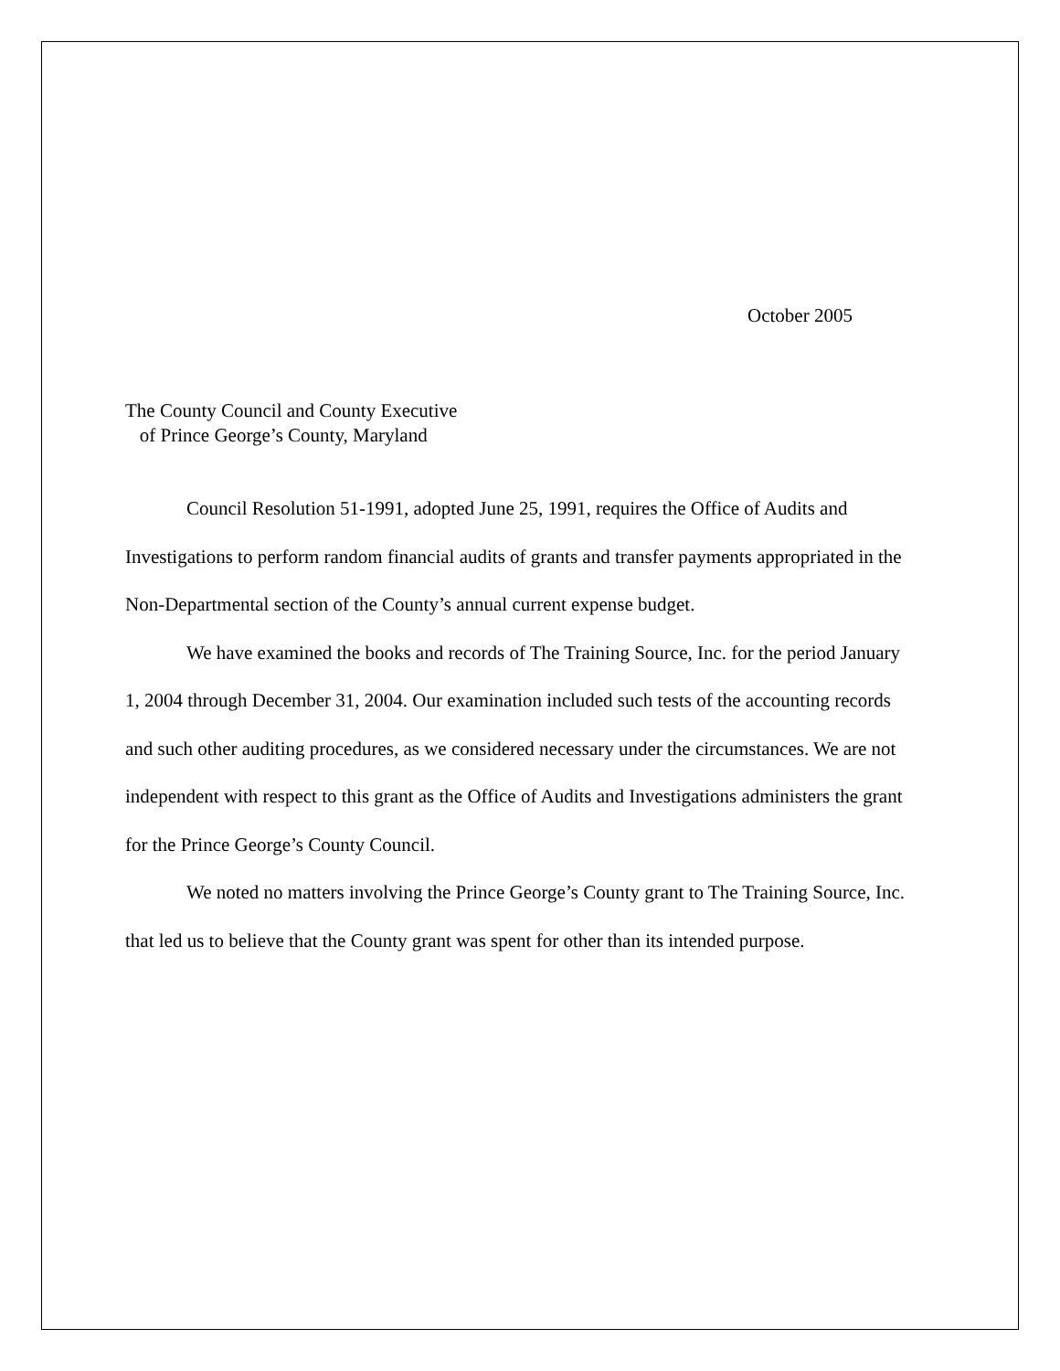October 2005
The County Council and County Executive
of Prince George’s County, Maryland
Council Resolution 51-1991, adopted June 25, 1991, requires the Office of Audits and Investigations to perform random financial audits of grants and transfer payments appropriated in the Non-Departmental section of the County’s annual current expense budget.
We have examined the books and records of The Training Source, Inc. for the period January 1, 2004 through December 31, 2004. Our examination included such tests of the accounting records and such other auditing procedures, as we considered necessary under the circumstances. We are not independent with respect to this grant as the Office of Audits and Investigations administers the grant for the Prince George’s County Council.
We noted no matters involving the Prince George’s County grant to The Training Source, Inc. that led us to believe that the County grant was spent for other than its intended purpose.